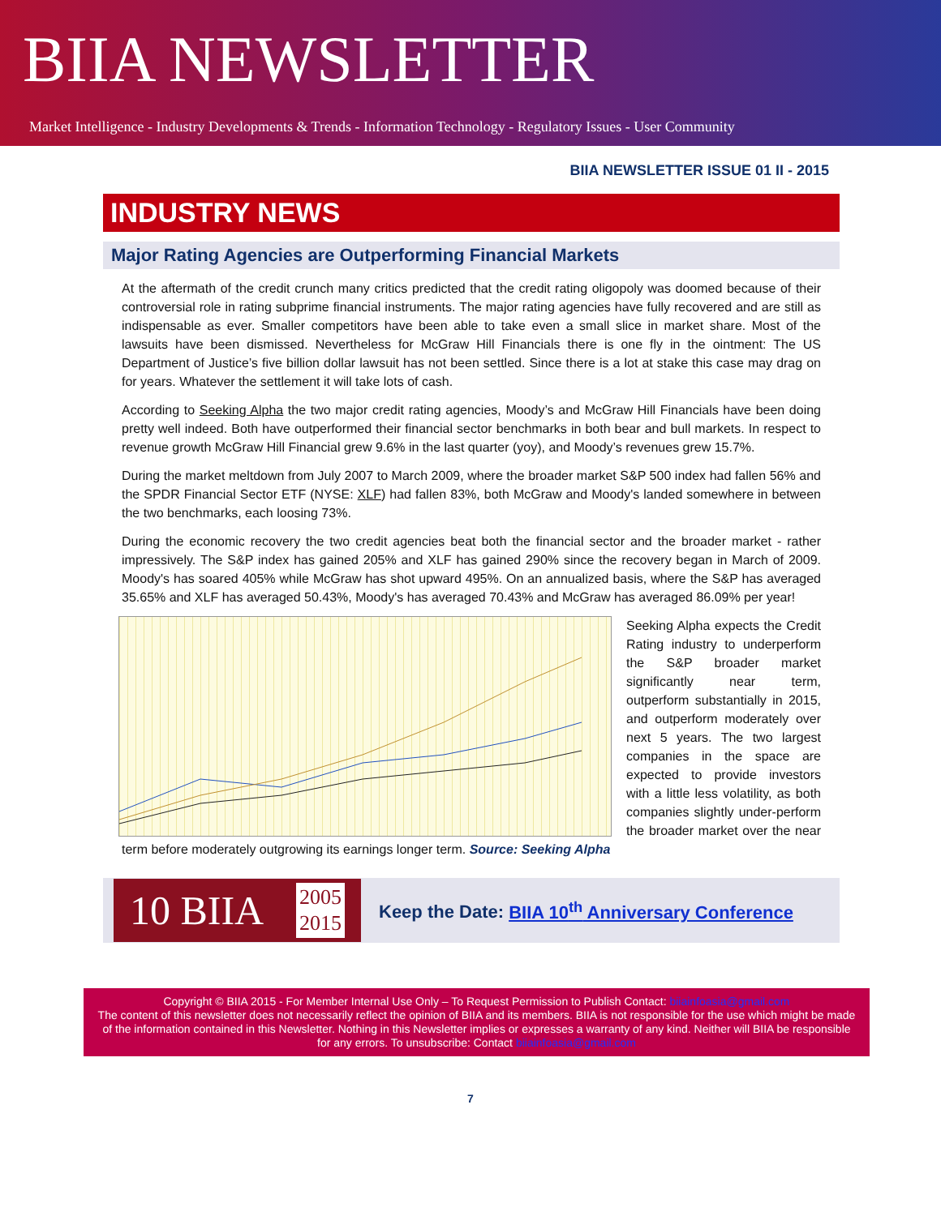BIIA NEWSLETTER
Market Intelligence - Industry Developments & Trends - Information Technology - Regulatory Issues - User Community
BIIA NEWSLETTER ISSUE 01 II - 2015
INDUSTRY NEWS
Major Rating Agencies are Outperforming Financial Markets
At the aftermath of the credit crunch many critics predicted that the credit rating oligopoly was doomed because of their controversial role in rating subprime financial instruments. The major rating agencies have fully recovered and are still as indispensable as ever. Smaller competitors have been able to take even a small slice in market share. Most of the lawsuits have been dismissed. Nevertheless for McGraw Hill Financials there is one fly in the ointment: The US Department of Justice’s five billion dollar lawsuit has not been settled. Since there is a lot at stake this case may drag on for years. Whatever the settlement it will take lots of cash.
According to Seeking Alpha the two major credit rating agencies, Moody’s and McGraw Hill Financials have been doing pretty well indeed. Both have outperformed their financial sector benchmarks in both bear and bull markets. In respect to revenue growth McGraw Hill Financial grew 9.6% in the last quarter (yoy), and Moody’s revenues grew 15.7%.
During the market meltdown from July 2007 to March 2009, where the broader market S&P 500 index had fallen 56% and the SPDR Financial Sector ETF (NYSE: XLF) had fallen 83%, both McGraw and Moody's landed somewhere in between the two benchmarks, each loosing 73%.
During the economic recovery the two credit agencies beat both the financial sector and the broader market - rather impressively. The S&P index has gained 205% and XLF has gained 290% since the recovery began in March of 2009. Moody's has soared 405% while McGraw has shot upward 495%. On an annualized basis, where the S&P has averaged 35.65% and XLF has averaged 50.43%, Moody's has averaged 70.43% and McGraw has averaged 86.09% per year!
Seeking Alpha expects the Credit Rating industry to underperform the S&P broader market significantly near term, outperform substantially in 2015, and outperform moderately over next 5 years. The two largest companies in the space are expected to provide investors with a little less volatility, as both companies slightly under-perform the broader market over the near term before moderately outgrowing its earnings longer term. Source: Seeking Alpha
10 BIIA 2005
2015
Keep the Date: BIIA 10<sup>th</sup> Anniversary Conference
Copyright © BIIA 2015 - For Member Internal Use Only – To Request Permission to Publish Contact: biiainfoasia@gmail.com
The content of this newsletter does not necessarily reflect the opinion of BIIA and its members. BIIA is not responsible for the use which might be made of the information contained in this Newsletter. Nothing in this Newsletter implies or expresses a warranty of any kind. Neither will BIIA be responsible for any errors. To unsubscribe: Contact biiainfoasia@gmail.com
7